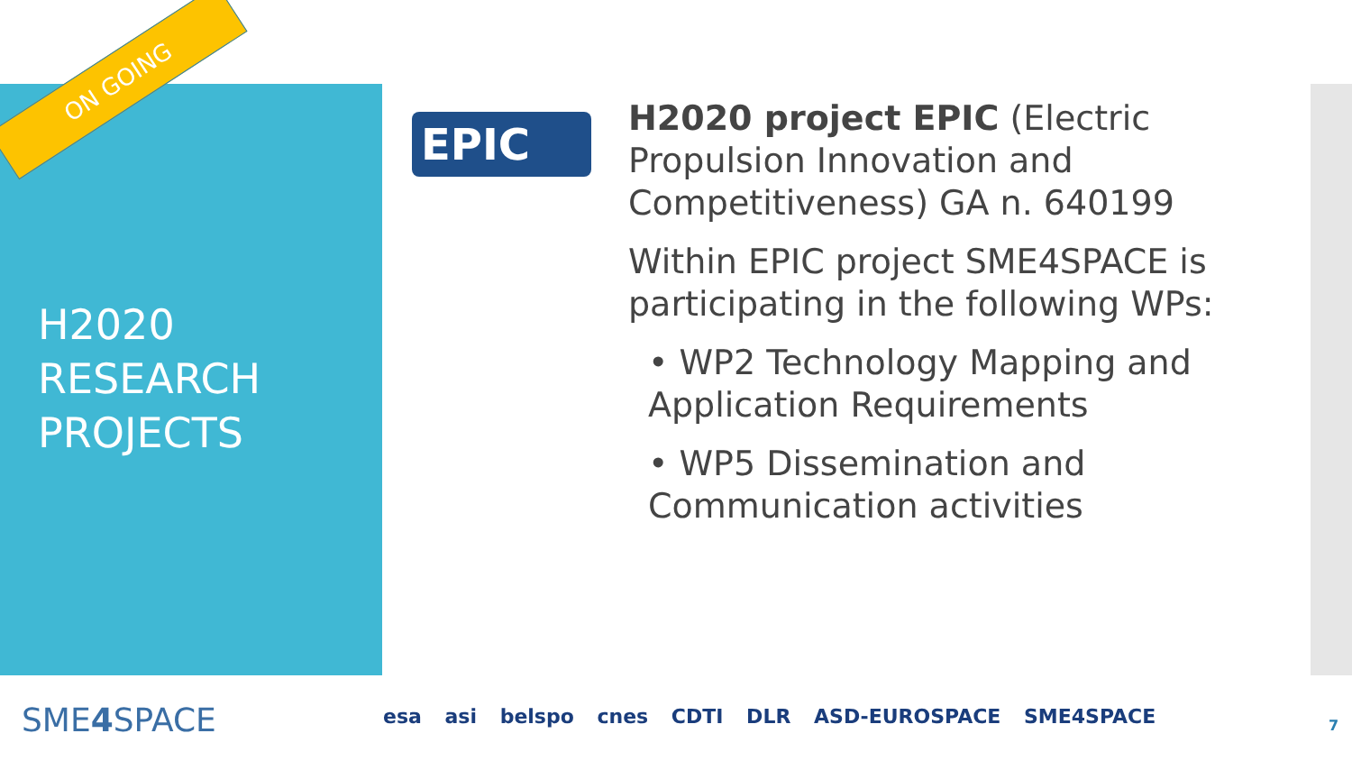ON GOING
H2020
RESEARCH
PROJECTS
EPIC
H2020 project EPIC (Electric Propulsion Innovation and Competitiveness) GA n. 640199
Within EPIC project SME4SPACE is participating in the following WPs:
• WP2 Technology Mapping and Application Requirements
• WP5 Dissemination and Communication activities
SME4 SPACE
esa asi belspo cnes CDTI DLR ASD-EUROSPACE SME4SPACE
7